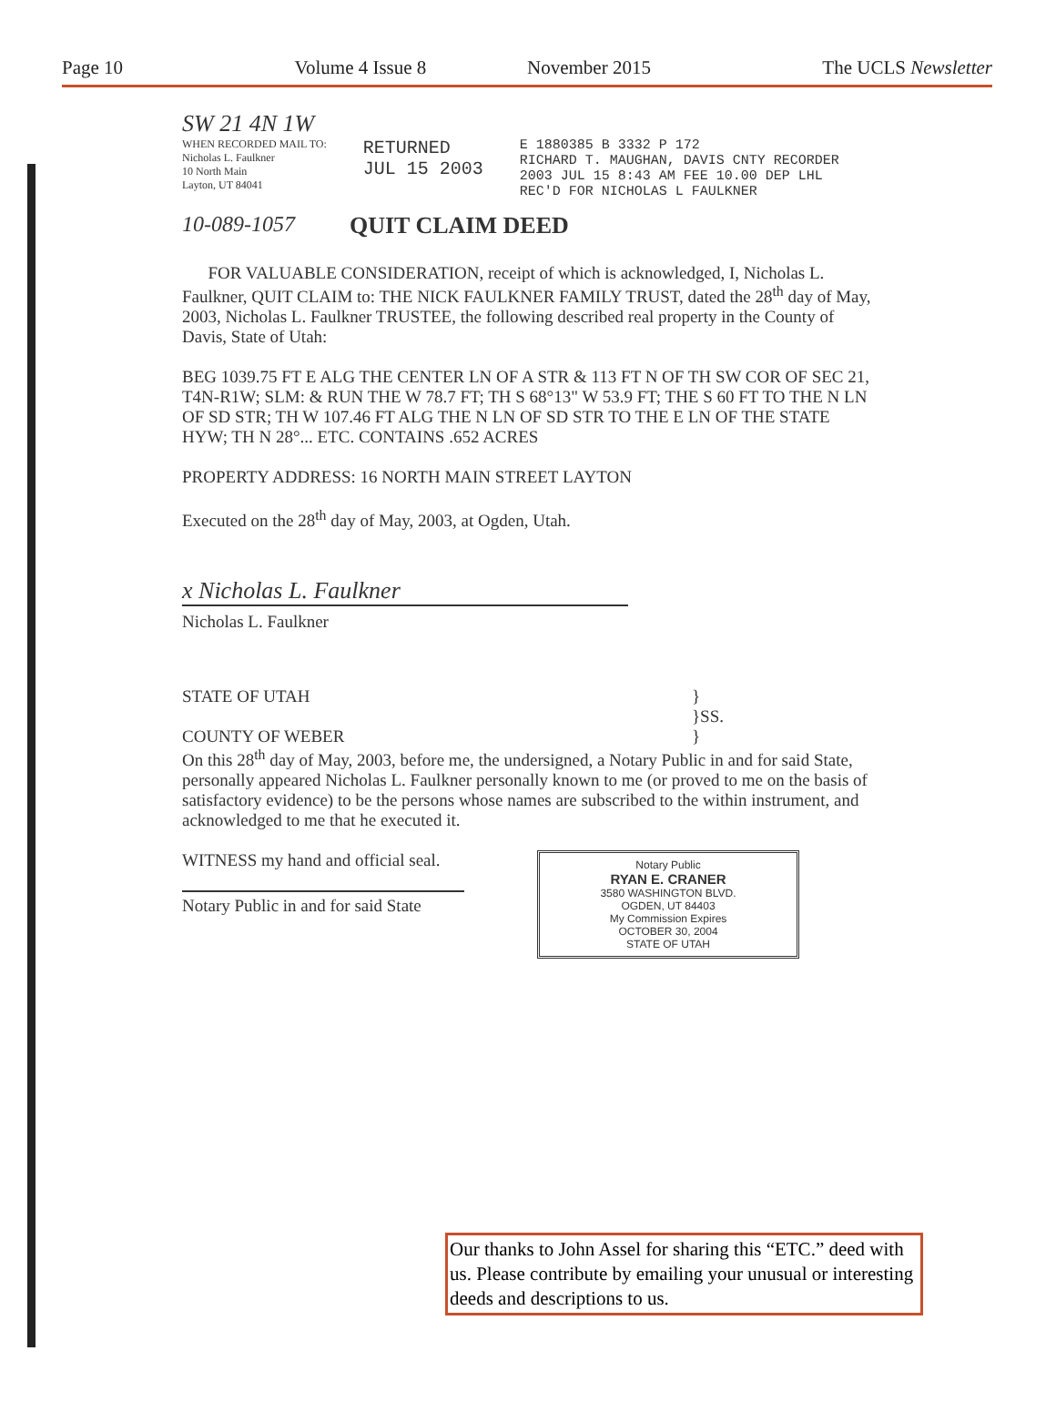Page 10 Volume 4 Issue 8 November 2015 The UCLS Newsletter
SW 21 4N 1W
WHEN RECORDED MAIL TO:
Nicholas L. Faulkner
10 North Main
Layton, UT 84041
RETURNED
JUL 15 2003
E 1880385 B 3332 P 172
RICHARD T. MAUGHAN, DAVIS CNTY RECORDER
2003 JUL 15 8:43 AM FEE 10.00 DEP LHL
REC'D FOR NICHOLAS L FAULKNER
10-089-1057 QUIT CLAIM DEED
FOR VALUABLE CONSIDERATION, receipt of which is acknowledged, I, Nicholas L. Faulkner, QUIT CLAIM to: THE NICK FAULKNER FAMILY TRUST, dated the 28<sup>th</sup> day of May, 2003, Nicholas L. Faulkner TRUSTEE, the following described real property in the County of Davis, State of Utah:
BEG 1039.75 FT E ALG THE CENTER LN OF A STR & 113 FT N OF TH SW COR OF SEC 21, T4N-R1W; SLM: & RUN THE W 78.7 FT; TH S 68°13" W 53.9 FT; THE S 60 FT TO THE N LN OF SD STR; TH W 107.46 FT ALG THE N LN OF SD STR TO THE E LN OF THE STATE HYW; TH N 28°... ETC. CONTAINS .652 ACRES
PROPERTY ADDRESS: 16 NORTH MAIN STREET LAYTON
Executed on the 28<sup>th</sup> day of May, 2003, at Ogden, Utah.
x Nicholas L. Faulkner
Nicholas L. Faulkner
STATE OF UTAH
COUNTY OF WEBER
}
}SS.
}
On this 28<sup>th</sup> day of May, 2003, before me, the undersigned, a Notary Public in and for said State, personally appeared Nicholas L. Faulkner personally known to me (or proved to me on the basis of satisfactory evidence) to be the persons whose names are subscribed to the within instrument, and acknowledged to me that he executed it.
WITNESS my hand and official seal.
Notary Public in and for said State
Notary Public
RYAN E. CRANER
3580 WASHINGTON BLVD.
OGDEN, UT 84403
My Commission Expires
OCTOBER 30, 2004
STATE OF UTAH
Our thanks to John Assel for sharing this “ETC.” deed with us. Please contribute by emailing your unusual or interesting deeds and descriptions to us.